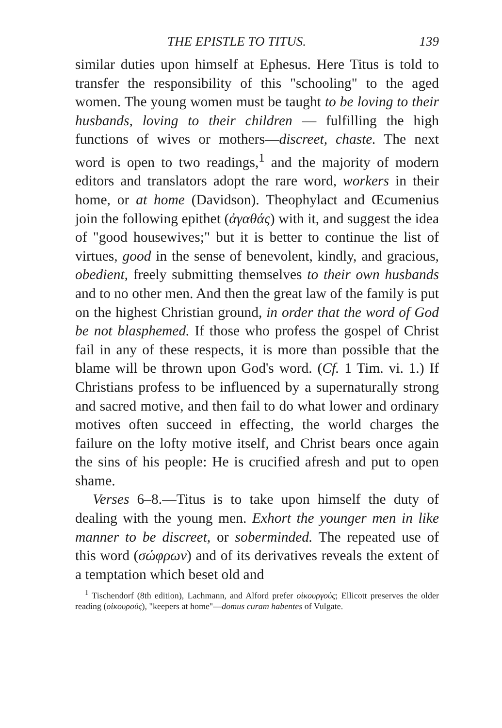THE EPISTLE TO TITUS. 139
similar duties upon himself at Ephesus. Here Titus is told to transfer the responsibility of this "schooling" to the aged women. The young women must be taught to be loving to their husbands, loving to their children — fulfilling the high functions of wives or mothers—discreet, chaste. The next word is open to two readings,<sup>1</sup> and the majority of modern editors and translators adopt the rare word, workers in their home, or at home (Davidson). Theophylact and Œcumenius join the following epithet (ἀγαθάς) with it, and suggest the idea of "good housewives;" but it is better to continue the list of virtues, good in the sense of benevolent, kindly, and gracious, obedient, freely submitting themselves to their own husbands and to no other men. And then the great law of the family is put on the highest Christian ground, in order that the word of God be not blasphemed. If those who profess the gospel of Christ fail in any of these respects, it is more than possible that the blame will be thrown upon God's word. (Cf. 1 Tim. vi. 1.) If Christians profess to be influenced by a supernaturally strong and sacred motive, and then fail to do what lower and ordinary motives often succeed in effecting, the world charges the failure on the lofty motive itself, and Christ bears once again the sins of his people: He is crucified afresh and put to open shame.
Verses 6–8.—Titus is to take upon himself the duty of dealing with the young men. Exhort the younger men in like manner to be discreet, or soberminded. The repeated use of this word (σώφρων) and of its derivatives reveals the extent of a temptation which beset old and
<sup>1</sup> Tischendorf (8th edition), Lachmann, and Alford prefer οἰκουργούς; Ellicott preserves the older reading (οἰκουρούς), "keepers at home"—domus curam habentes of Vulgate.